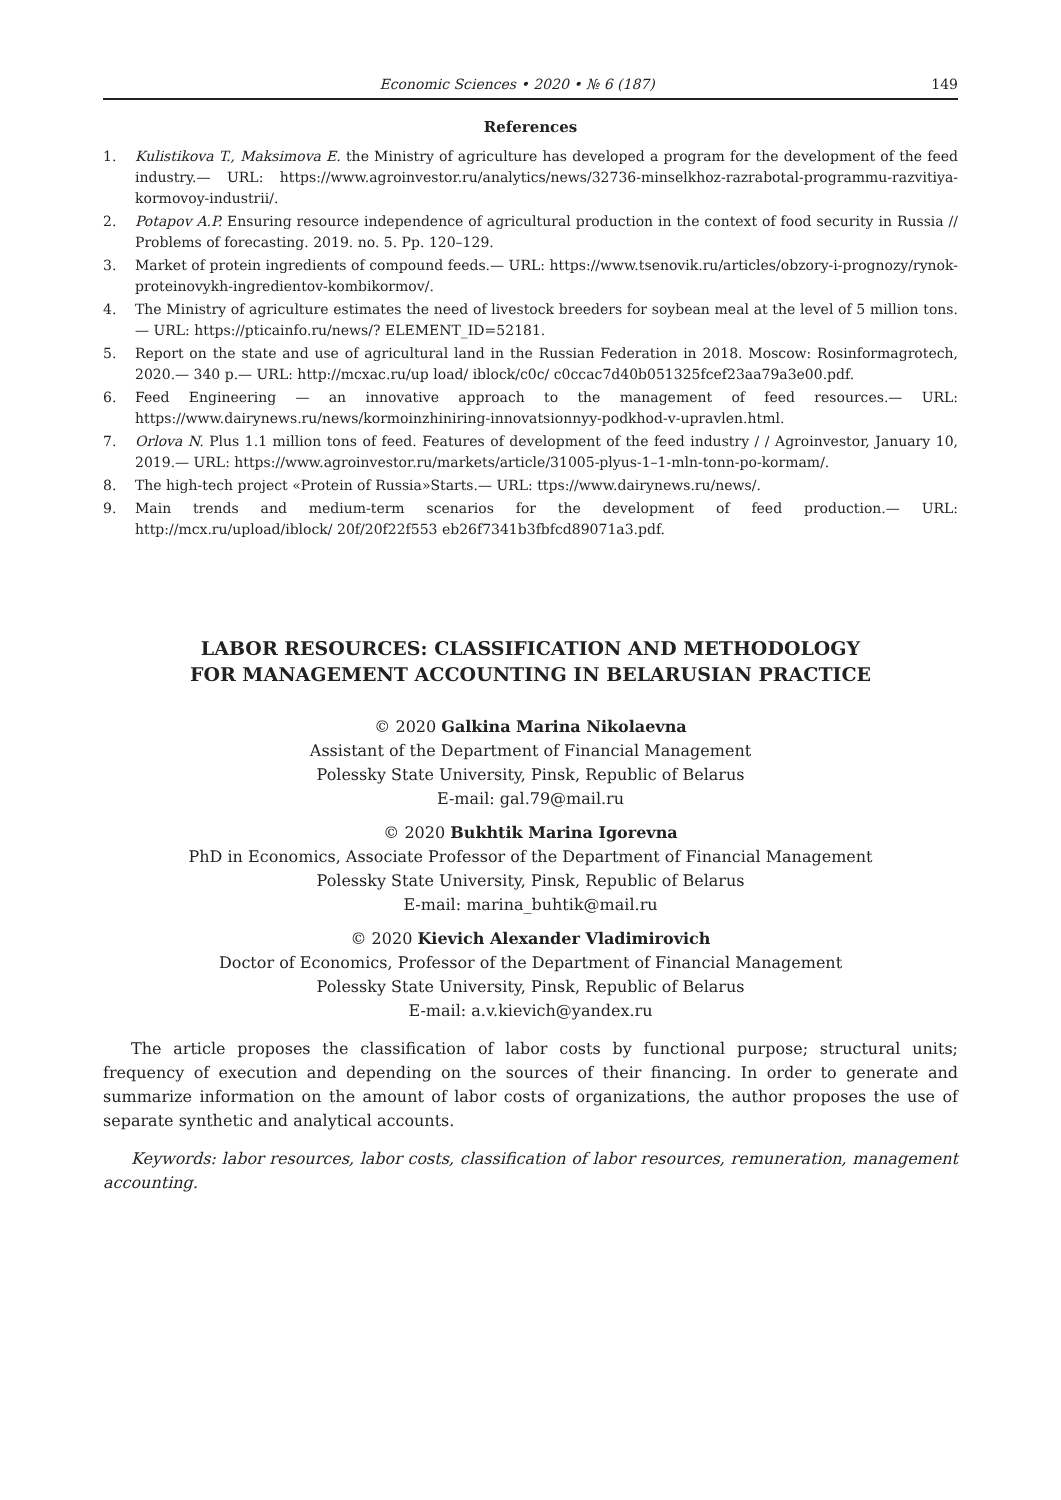Economic Sciences • 2020 • № 6 (187)
149
References
1. Kulistikova T., Maksimova E. the Ministry of agriculture has developed a program for the development of the feed industry.— URL: https://www.agroinvestor.ru/analytics/news/32736-minselkhoz-razrabotal-programmu-razvitiya-kormovoy-industrii/.
2. Potapov A.P. Ensuring resource independence of agricultural production in the context of food security in Russia // Problems of forecasting. 2019. no. 5. Pp. 120–129.
3. Market of protein ingredients of compound feeds.— URL: https://www.tsenovik.ru/articles/obzory-i-prognozy/rynok-proteinovykh-ingredientov-kombikormov/.
4. The Ministry of agriculture estimates the need of livestock breeders for soybean meal at the level of 5 million tons.— URL: https://pticainfo.ru/news/? ELEMENT_ID=52181.
5. Report on the state and use of agricultural land in the Russian Federation in 2018. Moscow: Rosinformagrotech, 2020.— 340 p.— URL: http://mcxac.ru/up load/ iblock/c0c/ c0ccac7d40b051325fcef23aa79a3e00.pdf.
6. Feed Engineering — an innovative approach to the management of feed resources.— URL: https://www.dairynews.ru/news/kormoinzhiniring-innovatsionnyy-podkhod-v-upravlen.html.
7. Orlova N. Plus 1.1 million tons of feed. Features of development of the feed industry / / Agroinvestor, January 10, 2019.— URL: https://www.agroinvestor.ru/markets/article/31005-plyus-1–1-mln-tonn-po-kormam/.
8. The high-tech project «Protein of Russia»Starts.— URL: ttps://www.dairynews.ru/news/.
9. Main trends and medium-term scenarios for the development of feed production.— URL: http://mcx.ru/upload/iblock/ 20f/20f22f553 eb26f7341b3fbfcd89071a3.pdf.
LABOR RESOURCES: CLASSIFICATION AND METHODOLOGY
FOR MANAGEMENT ACCOUNTING IN BELARUSIAN PRACTICE
© 2020 Galkina Marina Nikolaevna
Assistant of the Department of Financial Management
Polessky State University, Pinsk, Republic of Belarus
E-mail: gal.79@mail.ru
© 2020 Bukhtik Marina Igorevna
PhD in Economics, Associate Professor of the Department of Financial Management
Polessky State University, Pinsk, Republic of Belarus
E-mail: marina_buhtik@mail.ru
© 2020 Kievich Alexander Vladimirovich
Doctor of Economics, Professor of the Department of Financial Management
Polessky State University, Pinsk, Republic of Belarus
E-mail: a.v.kievich@yandex.ru
The article proposes the classification of labor costs by functional purpose; structural units; frequency of execution and depending on the sources of their financing. In order to generate and summarize information on the amount of labor costs of organizations, the author proposes the use of separate synthetic and analytical accounts.
Keywords: labor resources, labor costs, classification of labor resources, remuneration, management accounting.